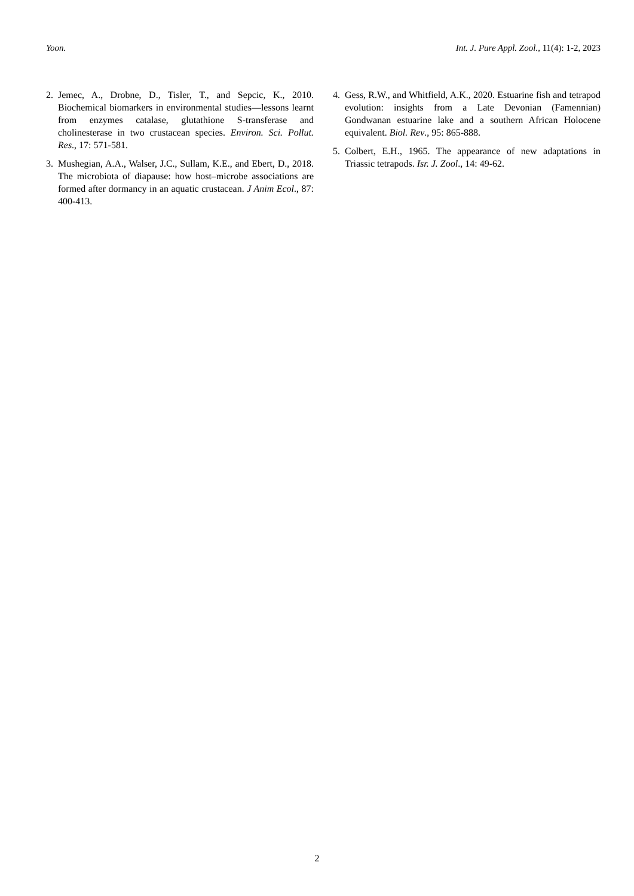Yoon. Int. J. Pure Appl. Zool., 11(4): 1-2, 2023
2. Jemec, A., Drobne, D., Tisler, T., and Sepcic, K., 2010. Biochemical biomarkers in environmental studies—lessons learnt from enzymes catalase, glutathione S-transferase and cholinesterase in two crustacean species. Environ. Sci. Pollut. Res., 17: 571-581.
3. Mushegian, A.A., Walser, J.C., Sullam, K.E., and Ebert, D., 2018. The microbiota of diapause: how host–microbe associations are formed after dormancy in an aquatic crustacean. J Anim Ecol., 87: 400-413.
4. Gess, R.W., and Whitfield, A.K., 2020. Estuarine fish and tetrapod evolution: insights from a Late Devonian (Famennian) Gondwanan estuarine lake and a southern African Holocene equivalent. Biol. Rev., 95: 865-888.
5. Colbert, E.H., 1965. The appearance of new adaptations in Triassic tetrapods. Isr. J. Zool., 14: 49-62.
2